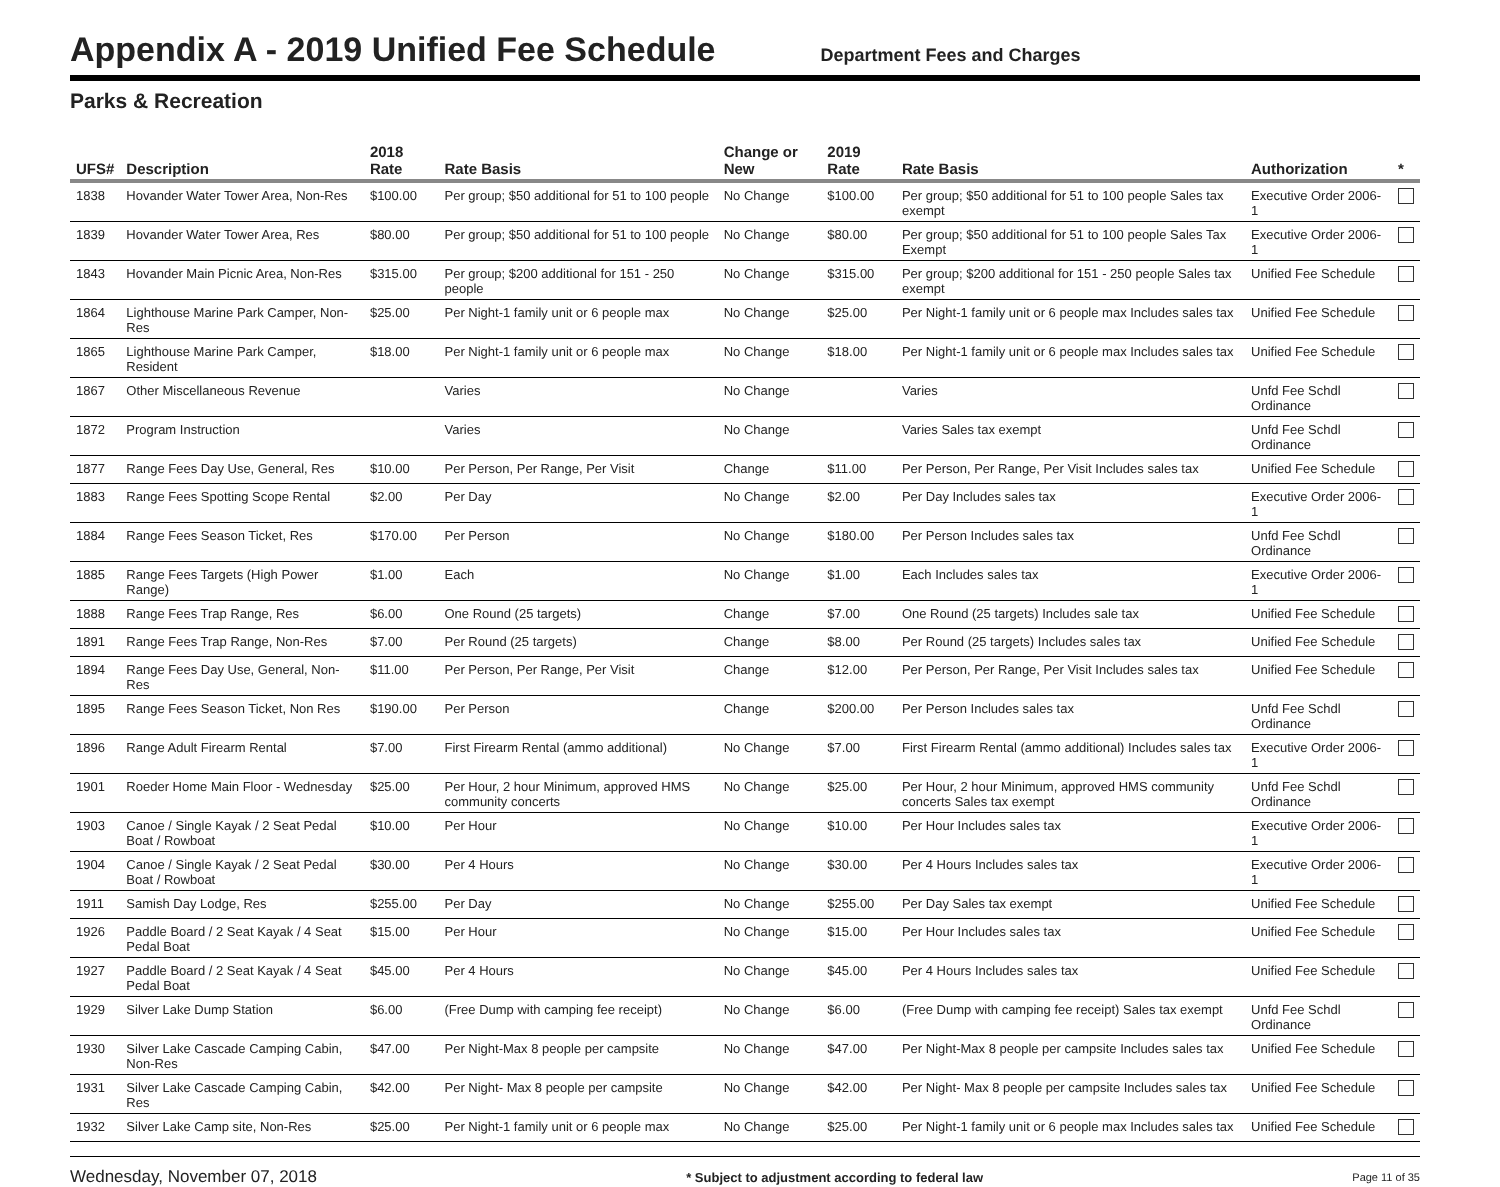Appendix A - 2019 Unified Fee Schedule
Department Fees and Charges
Parks & Recreation
| UFS# | Description | 2018 Rate | Rate Basis | Change or New | 2019 Rate | Rate Basis | Authorization | * |
| --- | --- | --- | --- | --- | --- | --- | --- | --- |
| 1838 | Hovander Water Tower Area, Non-Res | $100.00 | Per group; $50 additional for 51 to 100 people | No Change | $100.00 | Per group; $50 additional for 51 to 100 people Sales tax exempt | Executive Order 2006-1 | |
| 1839 | Hovander Water Tower Area, Res | $80.00 | Per group; $50 additional for 51 to 100 people | No Change | $80.00 | Per group; $50 additional for 51 to 100 people Sales Tax Exempt | Executive Order 2006-1 | |
| 1843 | Hovander Main Picnic Area, Non-Res | $315.00 | Per group; $200 additional for 151 - 250 people | No Change | $315.00 | Per group; $200 additional for 151 - 250 people Sales tax exempt | Unified Fee Schedule | |
| 1864 | Lighthouse Marine Park Camper, Non-Res | $25.00 | Per Night-1 family unit or 6 people max | No Change | $25.00 | Per Night-1 family unit or 6 people max Includes sales tax | Unified Fee Schedule | |
| 1865 | Lighthouse Marine Park Camper, Resident | $18.00 | Per Night-1 family unit or 6 people max | No Change | $18.00 | Per Night-1 family unit or 6 people max Includes sales tax | Unified Fee Schedule | |
| 1867 | Other Miscellaneous Revenue | | Varies | No Change | | Varies | Unfd Fee Schdl Ordinance | |
| 1872 | Program Instruction | | Varies | No Change | | Varies Sales tax exempt | Unfd Fee Schdl Ordinance | |
| 1877 | Range Fees Day Use, General, Res | $10.00 | Per Person, Per Range, Per Visit | Change | $11.00 | Per Person, Per Range, Per Visit Includes sales tax | Unified Fee Schedule | |
| 1883 | Range Fees Spotting Scope Rental | $2.00 | Per Day | No Change | $2.00 | Per Day Includes sales tax | Executive Order 2006-1 | |
| 1884 | Range Fees Season Ticket, Res | $170.00 | Per Person | No Change | $180.00 | Per Person Includes sales tax | Unfd Fee Schdl Ordinance | |
| 1885 | Range Fees Targets (High Power Range) | $1.00 | Each | No Change | $1.00 | Each Includes sales tax | Executive Order 2006-1 | |
| 1888 | Range Fees Trap Range, Res | $6.00 | One Round (25 targets) | Change | $7.00 | One Round (25 targets) Includes sale tax | Unified Fee Schedule | |
| 1891 | Range Fees Trap Range, Non-Res | $7.00 | Per Round (25 targets) | Change | $8.00 | Per Round (25 targets) Includes sales tax | Unified Fee Schedule | |
| 1894 | Range Fees Day Use, General, Non-Res | $11.00 | Per Person, Per Range, Per Visit | Change | $12.00 | Per Person, Per Range, Per Visit Includes sales tax | Unified Fee Schedule | |
| 1895 | Range Fees Season Ticket, Non Res | $190.00 | Per Person | Change | $200.00 | Per Person Includes sales tax | Unfd Fee Schdl Ordinance | |
| 1896 | Range Adult Firearm Rental | $7.00 | First Firearm Rental (ammo additional) | No Change | $7.00 | First Firearm Rental (ammo additional) Includes sales tax | Executive Order 2006-1 | |
| 1901 | Roeder Home Main Floor - Wednesday | $25.00 | Per Hour, 2 hour Minimum, approved HMS community concerts | No Change | $25.00 | Per Hour, 2 hour Minimum, approved HMS community concerts Sales tax exempt | Unfd Fee Schdl Ordinance | |
| 1903 | Canoe / Single Kayak / 2 Seat Pedal Boat / Rowboat | $10.00 | Per Hour | No Change | $10.00 | Per Hour Includes sales tax | Executive Order 2006-1 | |
| 1904 | Canoe / Single Kayak / 2 Seat Pedal Boat / Rowboat | $30.00 | Per 4 Hours | No Change | $30.00 | Per 4 Hours Includes sales tax | Executive Order 2006-1 | |
| 1911 | Samish Day Lodge, Res | $255.00 | Per Day | No Change | $255.00 | Per Day Sales tax exempt | Unified Fee Schedule | |
| 1926 | Paddle Board / 2 Seat Kayak / 4 Seat Pedal Boat | $15.00 | Per Hour | No Change | $15.00 | Per Hour Includes sales tax | Unified Fee Schedule | |
| 1927 | Paddle Board / 2 Seat Kayak / 4 Seat Pedal Boat | $45.00 | Per 4 Hours | No Change | $45.00 | Per 4 Hours Includes sales tax | Unified Fee Schedule | |
| 1929 | Silver Lake Dump Station | $6.00 | (Free Dump with camping fee receipt) | No Change | $6.00 | (Free Dump with camping fee receipt) Sales tax exempt | Unfd Fee Schdl Ordinance | |
| 1930 | Silver Lake Cascade Camping Cabin, Non-Res | $47.00 | Per Night-Max 8 people per campsite | No Change | $47.00 | Per Night-Max 8 people per campsite Includes sales tax | Unified Fee Schedule | |
| 1931 | Silver Lake Cascade Camping Cabin, Res | $42.00 | Per Night- Max 8 people per campsite | No Change | $42.00 | Per Night- Max 8 people per campsite Includes sales tax | Unified Fee Schedule | |
| 1932 | Silver Lake Camp site, Non-Res | $25.00 | Per Night-1 family unit or 6 people max | No Change | $25.00 | Per Night-1 family unit or 6 people max Includes sales tax | Unified Fee Schedule | |
Wednesday, November 07, 2018 * Subject to adjustment according to federal law Page 11 of 35